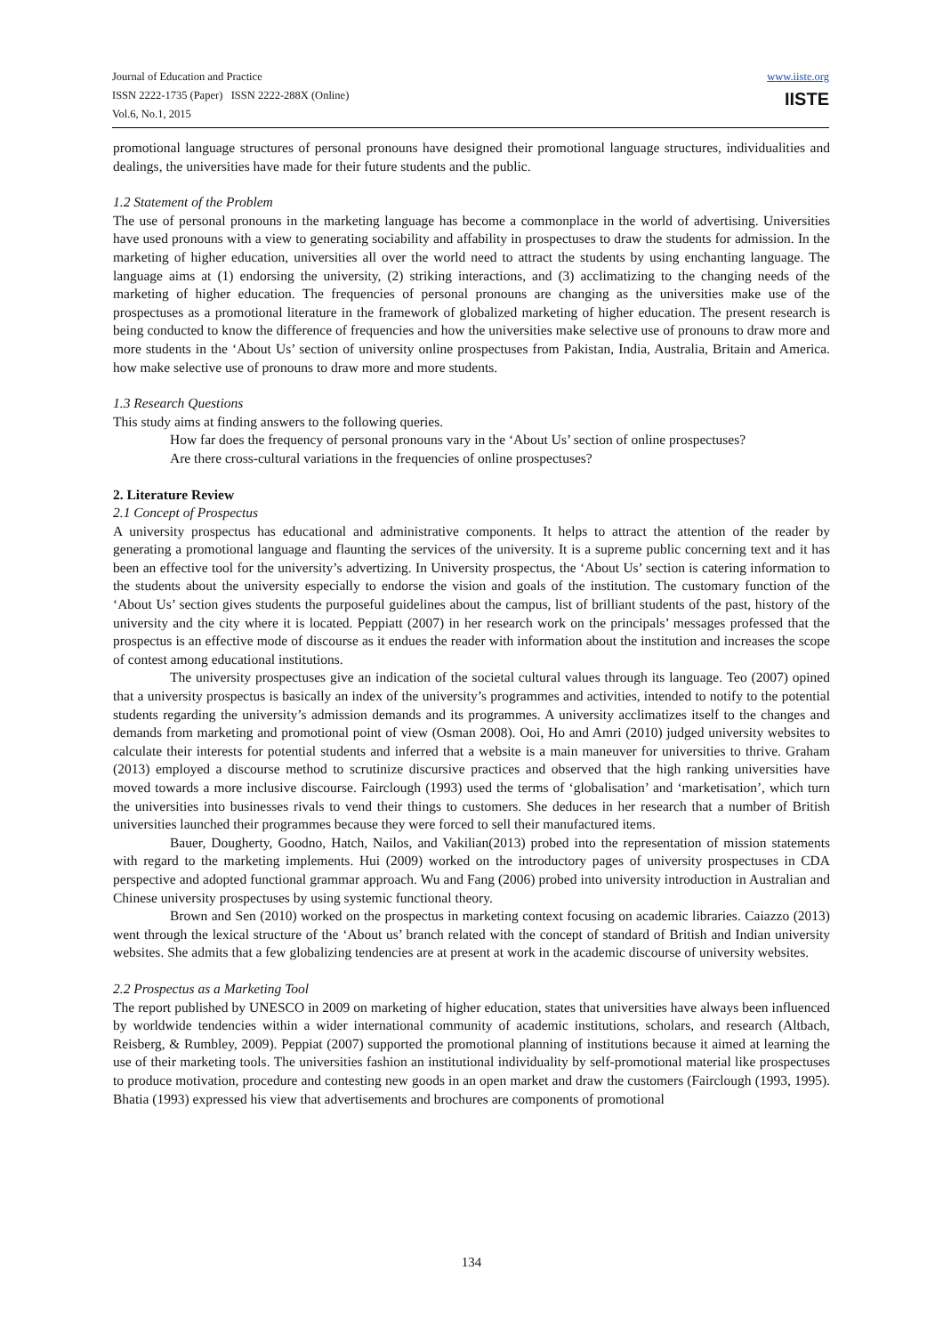Journal of Education and Practice
ISSN 2222-1735 (Paper) ISSN 2222-288X (Online)
Vol.6, No.1, 2015
www.iiste.org
IISTE
promotional language structures of personal pronouns have designed their promotional language structures, individualities and dealings, the universities have made for their future students and the public.
1.2 Statement of the Problem
The use of personal pronouns in the marketing language has become a commonplace in the world of advertising. Universities have used pronouns with a view to generating sociability and affability in prospectuses to draw the students for admission. In the marketing of higher education, universities all over the world need to attract the students by using enchanting language. The language aims at (1) endorsing the university, (2) striking interactions, and (3) acclimatizing to the changing needs of the marketing of higher education. The frequencies of personal pronouns are changing as the universities make use of the prospectuses as a promotional literature in the framework of globalized marketing of higher education. The present research is being conducted to know the difference of frequencies and how the universities make selective use of pronouns to draw more and more students in the ‘About Us’ section of university online prospectuses from Pakistan, India, Australia, Britain and America. how make selective use of pronouns to draw more and more students.
1.3 Research Questions
This study aims at finding answers to the following queries.
How far does the frequency of personal pronouns vary in the ‘About Us’ section of online prospectuses?
Are there cross-cultural variations in the frequencies of online prospectuses?
2. Literature Review
2.1 Concept of Prospectus
A university prospectus has educational and administrative components. It helps to attract the attention of the reader by generating a promotional language and flaunting the services of the university. It is a supreme public concerning text and it has been an effective tool for the university’s advertizing. In University prospectus, the ‘About Us’ section is catering information to the students about the university especially to endorse the vision and goals of the institution. The customary function of the ‘About Us’ section gives students the purposeful guidelines about the campus, list of brilliant students of the past, history of the university and the city where it is located. Peppiatt (2007) in her research work on the principals’ messages professed that the prospectus is an effective mode of discourse as it endues the reader with information about the institution and increases the scope of contest among educational institutions.
The university prospectuses give an indication of the societal cultural values through its language. Teo (2007) opined that a university prospectus is basically an index of the university’s programmes and activities, intended to notify to the potential students regarding the university’s admission demands and its programmes. A university acclimatizes itself to the changes and demands from marketing and promotional point of view (Osman 2008). Ooi, Ho and Amri (2010) judged university websites to calculate their interests for potential students and inferred that a website is a main maneuver for universities to thrive. Graham (2013) employed a discourse method to scrutinize discursive practices and observed that the high ranking universities have moved towards a more inclusive discourse. Fairclough (1993) used the terms of ‘globalisation’ and ‘marketisation’, which turn the universities into businesses rivals to vend their things to customers. She deduces in her research that a number of British universities launched their programmes because they were forced to sell their manufactured items.
Bauer, Dougherty, Goodno, Hatch, Nailos, and Vakilian(2013) probed into the representation of mission statements with regard to the marketing implements. Hui (2009) worked on the introductory pages of university prospectuses in CDA perspective and adopted functional grammar approach. Wu and Fang (2006) probed into university introduction in Australian and Chinese university prospectuses by using systemic functional theory.
Brown and Sen (2010) worked on the prospectus in marketing context focusing on academic libraries. Caiazzo (2013) went through the lexical structure of the ‘About us’ branch related with the concept of standard of British and Indian university websites. She admits that a few globalizing tendencies are at present at work in the academic discourse of university websites.
2.2 Prospectus as a Marketing Tool
The report published by UNESCO in 2009 on marketing of higher education, states that universities have always been influenced by worldwide tendencies within a wider international community of academic institutions, scholars, and research (Altbach, Reisberg, & Rumbley, 2009). Peppiat (2007) supported the promotional planning of institutions because it aimed at learning the use of their marketing tools. The universities fashion an institutional individuality by self-promotional material like prospectuses to produce motivation, procedure and contesting new goods in an open market and draw the customers (Fairclough (1993, 1995). Bhatia (1993) expressed his view that advertisements and brochures are components of promotional
134